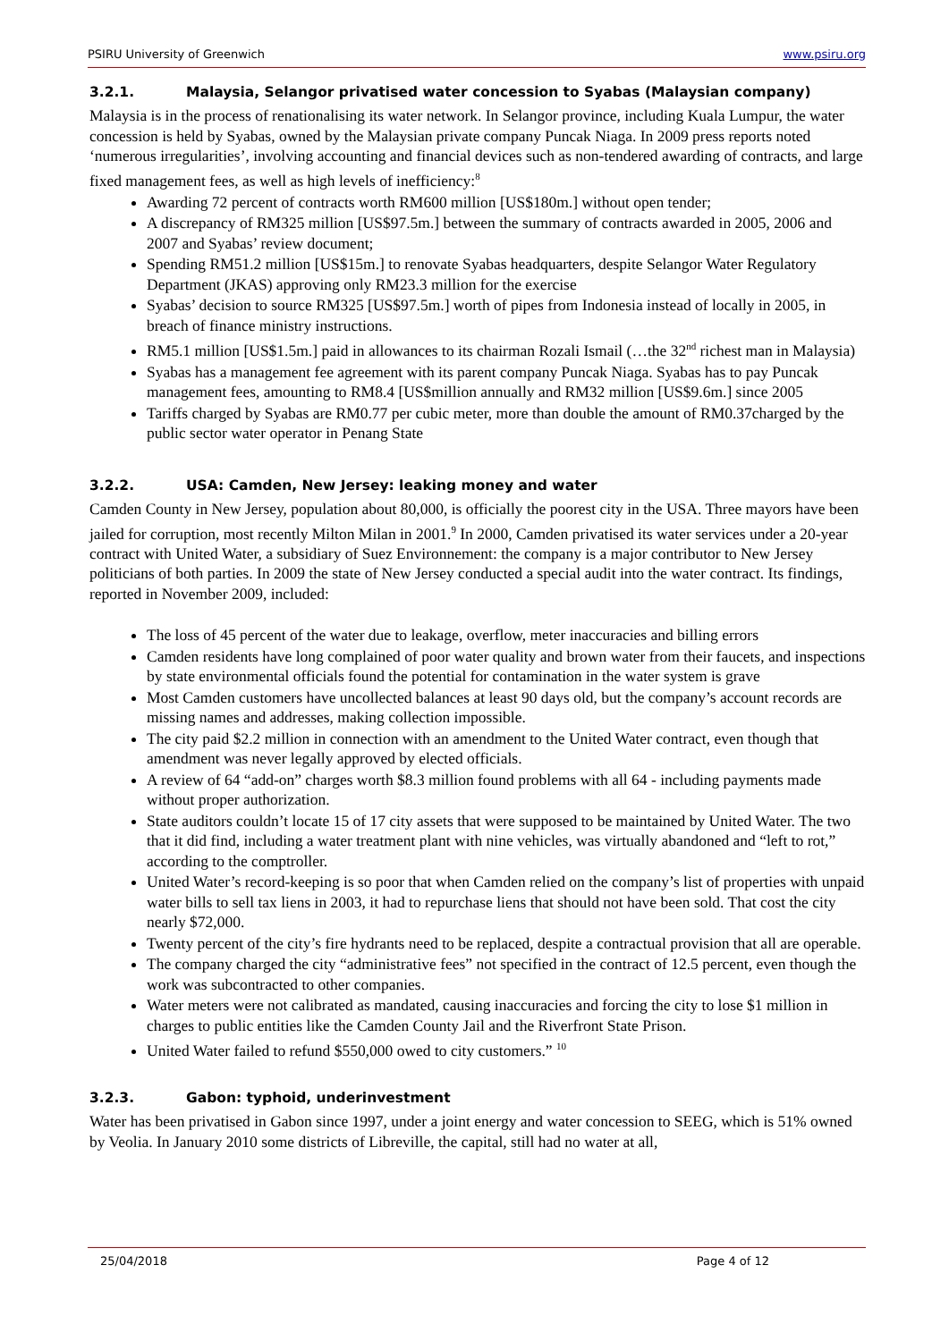PSIRU University of Greenwich www.psiru.org
3.2.1. Malaysia, Selangor privatised water concession to Syabas (Malaysian company)
Malaysia is in the process of renationalising its water network. In Selangor province, including Kuala Lumpur, the water concession is held by Syabas, owned by the Malaysian private company Puncak Niaga. In 2009 press reports noted ‘numerous irregularities’, involving accounting and financial devices such as non-tendered awarding of contracts, and large fixed management fees, as well as high levels of inefficiency:<sup>8</sup>
Awarding 72 percent of contracts worth RM600 million [US$180m.] without open tender;
A discrepancy of RM325 million [US$97.5m.] between the summary of contracts awarded in 2005, 2006 and 2007 and Syabas’ review document;
Spending RM51.2 million [US$15m.] to renovate Syabas headquarters, despite Selangor Water Regulatory Department (JKAS) approving only RM23.3 million for the exercise
Syabas’ decision to source RM325 [US$97.5m.] worth of pipes from Indonesia instead of locally in 2005, in breach of finance ministry instructions.
RM5.1 million [US$1.5m.] paid in allowances to its chairman Rozali Ismail (…the 32<sup>nd</sup> richest man in Malaysia)
Syabas has a management fee agreement with its parent company Puncak Niaga. Syabas has to pay Puncak management fees, amounting to RM8.4 [US$million annually and RM32 million [US$9.6m.] since 2005
Tariffs charged by Syabas are RM0.77 per cubic meter, more than double the amount of RM0.37charged by the public sector water operator in Penang State
3.2.2. USA: Camden, New Jersey: leaking money and water
Camden County in New Jersey, population about 80,000, is officially the poorest city in the USA. Three mayors have been jailed for corruption, most recently Milton Milan in 2001.<sup>9</sup> In 2000, Camden privatised its water services under a 20-year contract with United Water, a subsidiary of Suez Environnement: the company is a major contributor to New Jersey politicians of both parties. In 2009 the state of New Jersey conducted a special audit into the water contract. Its findings, reported in November 2009, included:
The loss of 45 percent of the water due to leakage, overflow, meter inaccuracies and billing errors
Camden residents have long complained of poor water quality and brown water from their faucets, and inspections by state environmental officials found the potential for contamination in the water system is grave
Most Camden customers have uncollected balances at least 90 days old, but the company’s account records are missing names and addresses, making collection impossible.
The city paid $2.2 million in connection with an amendment to the United Water contract, even though that amendment was never legally approved by elected officials.
A review of 64 “add-on” charges worth $8.3 million found problems with all 64 - including payments made without proper authorization.
State auditors couldn’t locate 15 of 17 city assets that were supposed to be maintained by United Water. The two that it did find, including a water treatment plant with nine vehicles, was virtually abandoned and “left to rot,” according to the comptroller.
United Water’s record-keeping is so poor that when Camden relied on the company’s list of properties with unpaid water bills to sell tax liens in 2003, it had to repurchase liens that should not have been sold. That cost the city nearly $72,000.
Twenty percent of the city’s fire hydrants need to be replaced, despite a contractual provision that all are operable.
The company charged the city “administrative fees” not specified in the contract of 12.5 percent, even though the work was subcontracted to other companies.
Water meters were not calibrated as mandated, causing inaccuracies and forcing the city to lose $1 million in charges to public entities like the Camden County Jail and the Riverfront State Prison.
United Water failed to refund $550,000 owed to city customers.” <sup>10</sup>
3.2.3. Gabon: typhoid, underinvestment
Water has been privatised in Gabon since 1997, under a joint energy and water concession to SEEG, which is 51% owned by Veolia. In January 2010 some districts of Libreville, the capital, still had no water at all,
25/04/2018 Page 4 of 12